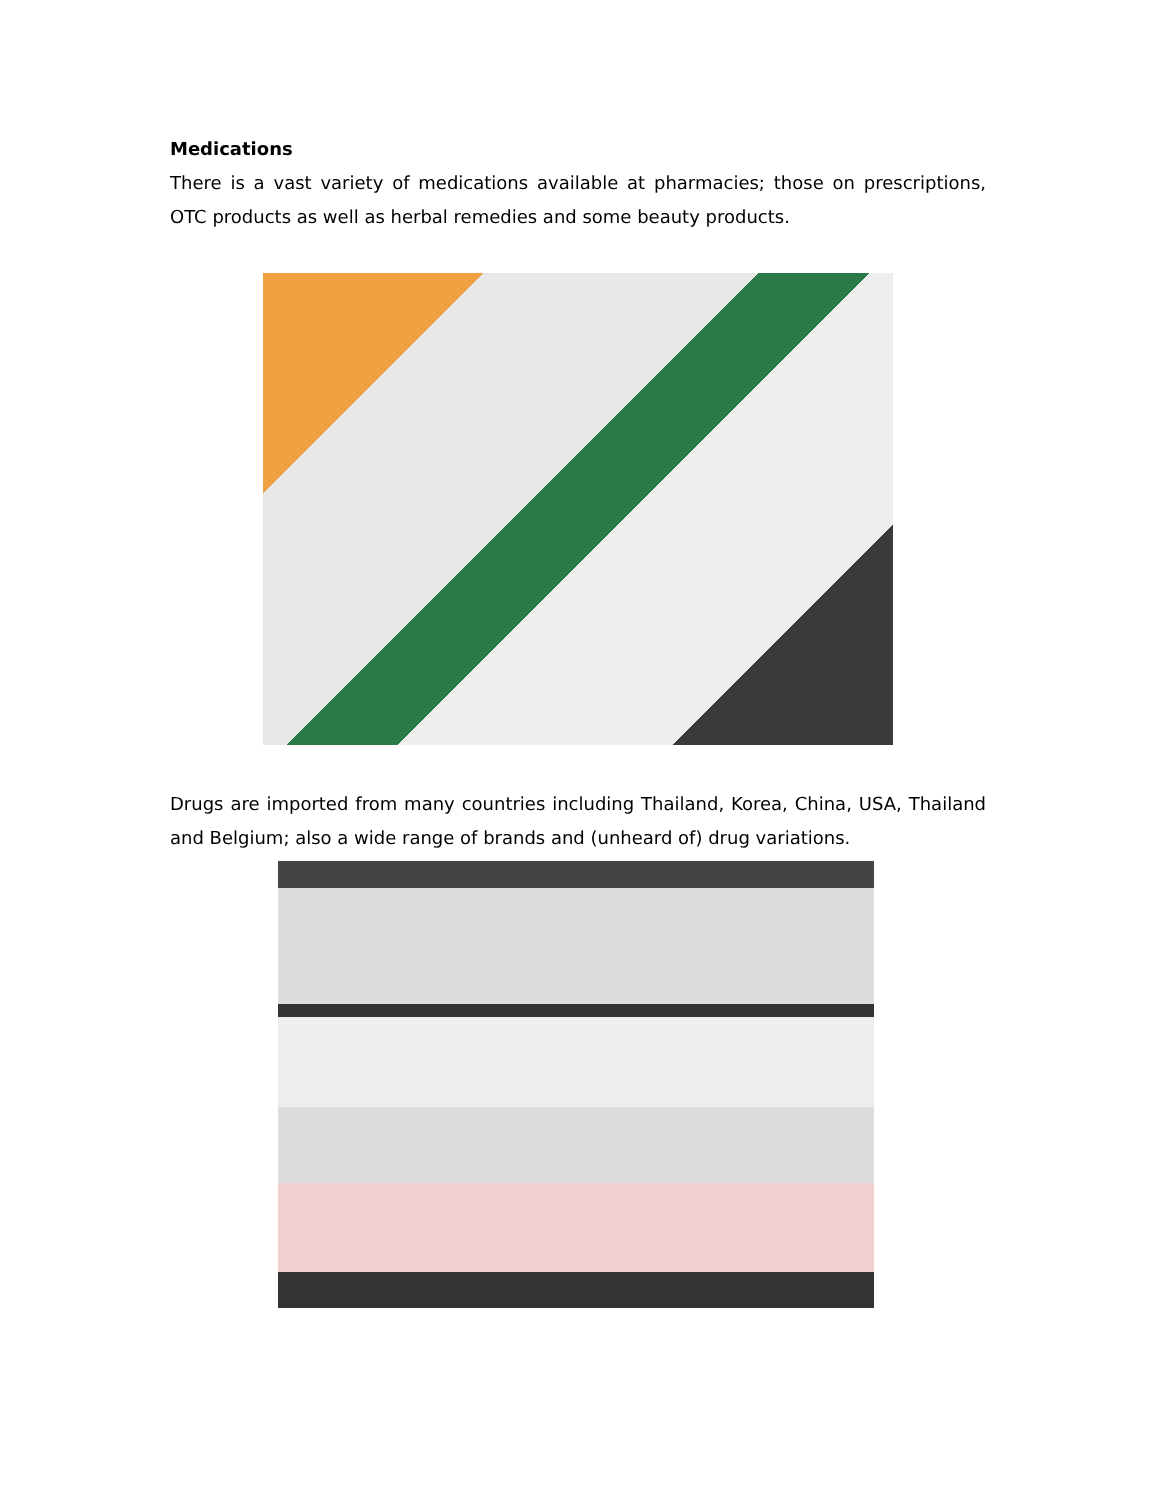Medications
There is a vast variety of medications available at pharmacies; those on prescriptions, OTC products as well as herbal remedies and some beauty products.
Drugs are imported from many countries including Thailand, Korea, China, USA, Thailand and Belgium; also a wide range of brands and (unheard of) drug variations.